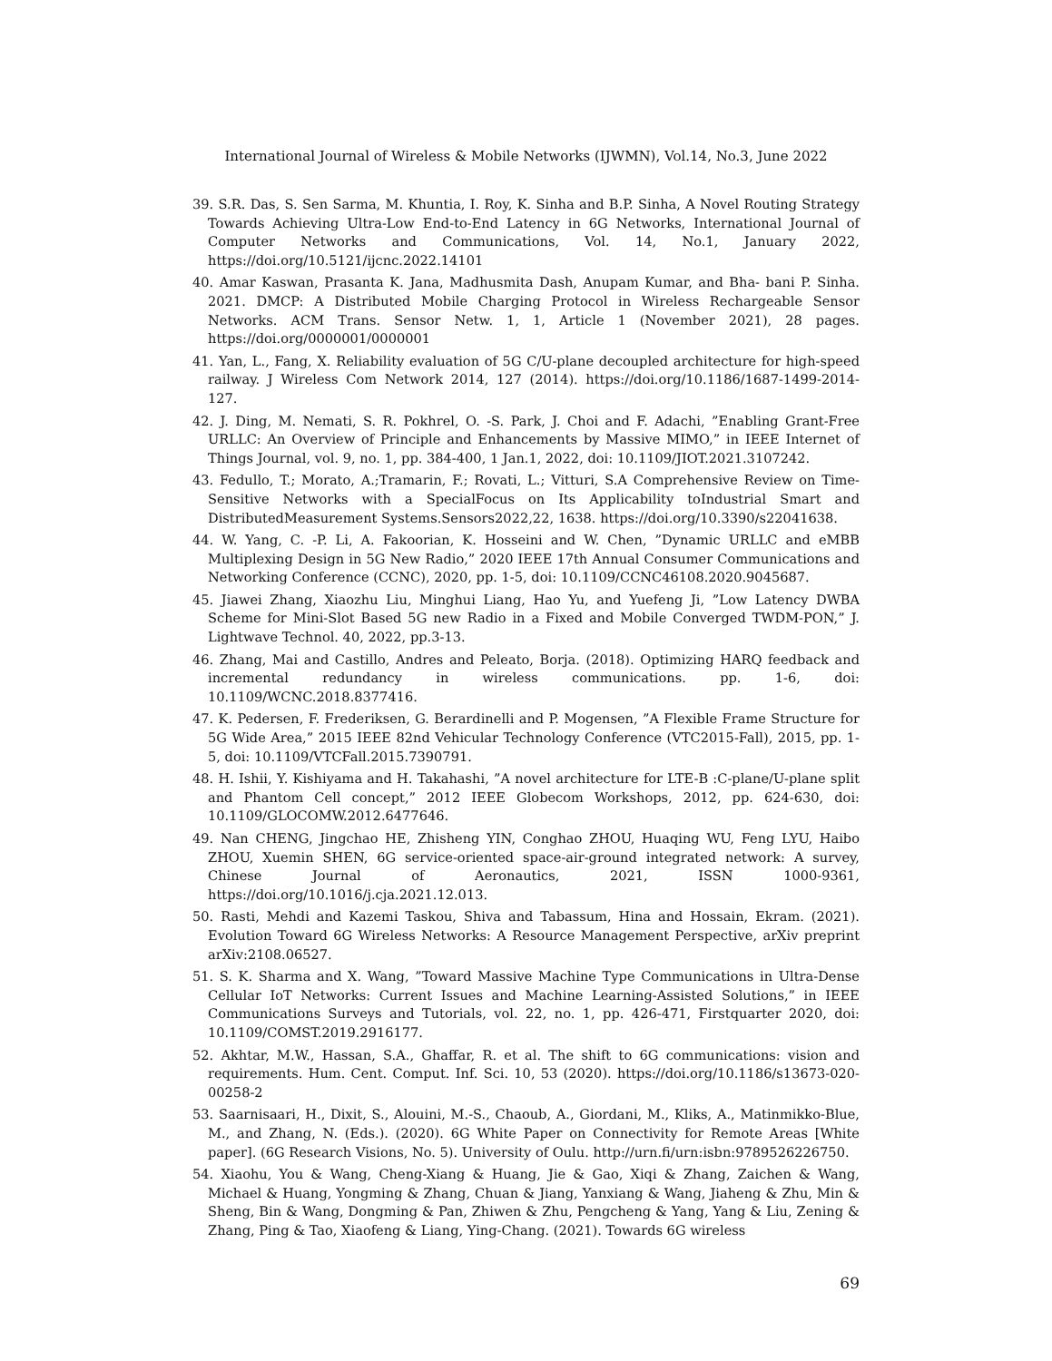International Journal of Wireless & Mobile Networks (IJWMN), Vol.14, No.3, June 2022
39. S.R. Das, S. Sen Sarma, M. Khuntia, I. Roy, K. Sinha and B.P. Sinha, A Novel Routing Strategy Towards Achieving Ultra-Low End-to-End Latency in 6G Networks, International Journal of Computer Networks and Communications, Vol. 14, No.1, January 2022, https://doi.org/10.5121/ijcnc.2022.14101
40. Amar Kaswan, Prasanta K. Jana, Madhusmita Dash, Anupam Kumar, and Bha- bani P. Sinha. 2021. DMCP: A Distributed Mobile Charging Protocol in Wireless Rechargeable Sensor Networks. ACM Trans. Sensor Netw. 1, 1, Article 1 (November 2021), 28 pages. https://doi.org/0000001/0000001
41. Yan, L., Fang, X. Reliability evaluation of 5G C/U-plane decoupled architecture for high-speed railway. J Wireless Com Network 2014, 127 (2014). https://doi.org/10.1186/1687-1499-2014-127.
42. J. Ding, M. Nemati, S. R. Pokhrel, O. -S. Park, J. Choi and F. Adachi, ”Enabling Grant-Free URLLC: An Overview of Principle and Enhancements by Massive MIMO,” in IEEE Internet of Things Journal, vol. 9, no. 1, pp. 384-400, 1 Jan.1, 2022, doi: 10.1109/JIOT.2021.3107242.
43. Fedullo, T.; Morato, A.;Tramarin, F.; Rovati, L.; Vitturi, S.A Comprehensive Review on Time-Sensitive Networks with a SpecialFocus on Its Applicability toIndustrial Smart and DistributedMeasurement Systems.Sensors2022,22, 1638. https://doi.org/10.3390/s22041638.
44. W. Yang, C. -P. Li, A. Fakoorian, K. Hosseini and W. Chen, ”Dynamic URLLC and eMBB Multiplexing Design in 5G New Radio,” 2020 IEEE 17th Annual Consumer Communications and Networking Conference (CCNC), 2020, pp. 1-5, doi: 10.1109/CCNC46108.2020.9045687.
45. Jiawei Zhang, Xiaozhu Liu, Minghui Liang, Hao Yu, and Yuefeng Ji, ”Low Latency DWBA Scheme for Mini-Slot Based 5G new Radio in a Fixed and Mobile Converged TWDM-PON,” J. Lightwave Technol. 40, 2022, pp.3-13.
46. Zhang, Mai and Castillo, Andres and Peleato, Borja. (2018). Optimizing HARQ feedback and incremental redundancy in wireless communications. pp. 1-6, doi: 10.1109/WCNC.2018.8377416.
47. K. Pedersen, F. Frederiksen, G. Berardinelli and P. Mogensen, ”A Flexible Frame Structure for 5G Wide Area,” 2015 IEEE 82nd Vehicular Technology Conference (VTC2015-Fall), 2015, pp. 1-5, doi: 10.1109/VTCFall.2015.7390791.
48. H. Ishii, Y. Kishiyama and H. Takahashi, ”A novel architecture for LTE-B :C-plane/U-plane split and Phantom Cell concept,” 2012 IEEE Globecom Workshops, 2012, pp. 624-630, doi: 10.1109/GLOCOMW.2012.6477646.
49. Nan CHENG, Jingchao HE, Zhisheng YIN, Conghao ZHOU, Huaqing WU, Feng LYU, Haibo ZHOU, Xuemin SHEN, 6G service-oriented space-air-ground integrated network: A survey, Chinese Journal of Aeronautics, 2021, ISSN 1000-9361, https://doi.org/10.1016/j.cja.2021.12.013.
50. Rasti, Mehdi and Kazemi Taskou, Shiva and Tabassum, Hina and Hossain, Ekram. (2021). Evolution Toward 6G Wireless Networks: A Resource Management Perspective, arXiv preprint arXiv:2108.06527.
51. S. K. Sharma and X. Wang, ”Toward Massive Machine Type Communications in Ultra-Dense Cellular IoT Networks: Current Issues and Machine Learning-Assisted Solutions,” in IEEE Communications Surveys and Tutorials, vol. 22, no. 1, pp. 426-471, Firstquarter 2020, doi: 10.1109/COMST.2019.2916177.
52. Akhtar, M.W., Hassan, S.A., Ghaffar, R. et al. The shift to 6G communications: vision and requirements. Hum. Cent. Comput. Inf. Sci. 10, 53 (2020). https://doi.org/10.1186/s13673-020-00258-2
53. Saarnisaari, H., Dixit, S., Alouini, M.-S., Chaoub, A., Giordani, M., Kliks, A., Matinmikko-Blue, M., and Zhang, N. (Eds.). (2020). 6G White Paper on Connectivity for Remote Areas [White paper]. (6G Research Visions, No. 5). University of Oulu. http://urn.fi/urn:isbn:9789526226750.
54. Xiaohu, You & Wang, Cheng-Xiang & Huang, Jie & Gao, Xiqi & Zhang, Zaichen & Wang, Michael & Huang, Yongming & Zhang, Chuan & Jiang, Yanxiang & Wang, Jiaheng & Zhu, Min & Sheng, Bin & Wang, Dongming & Pan, Zhiwen & Zhu, Pengcheng & Yang, Yang & Liu, Zening & Zhang, Ping & Tao, Xiaofeng & Liang, Ying-Chang. (2021). Towards 6G wireless
69